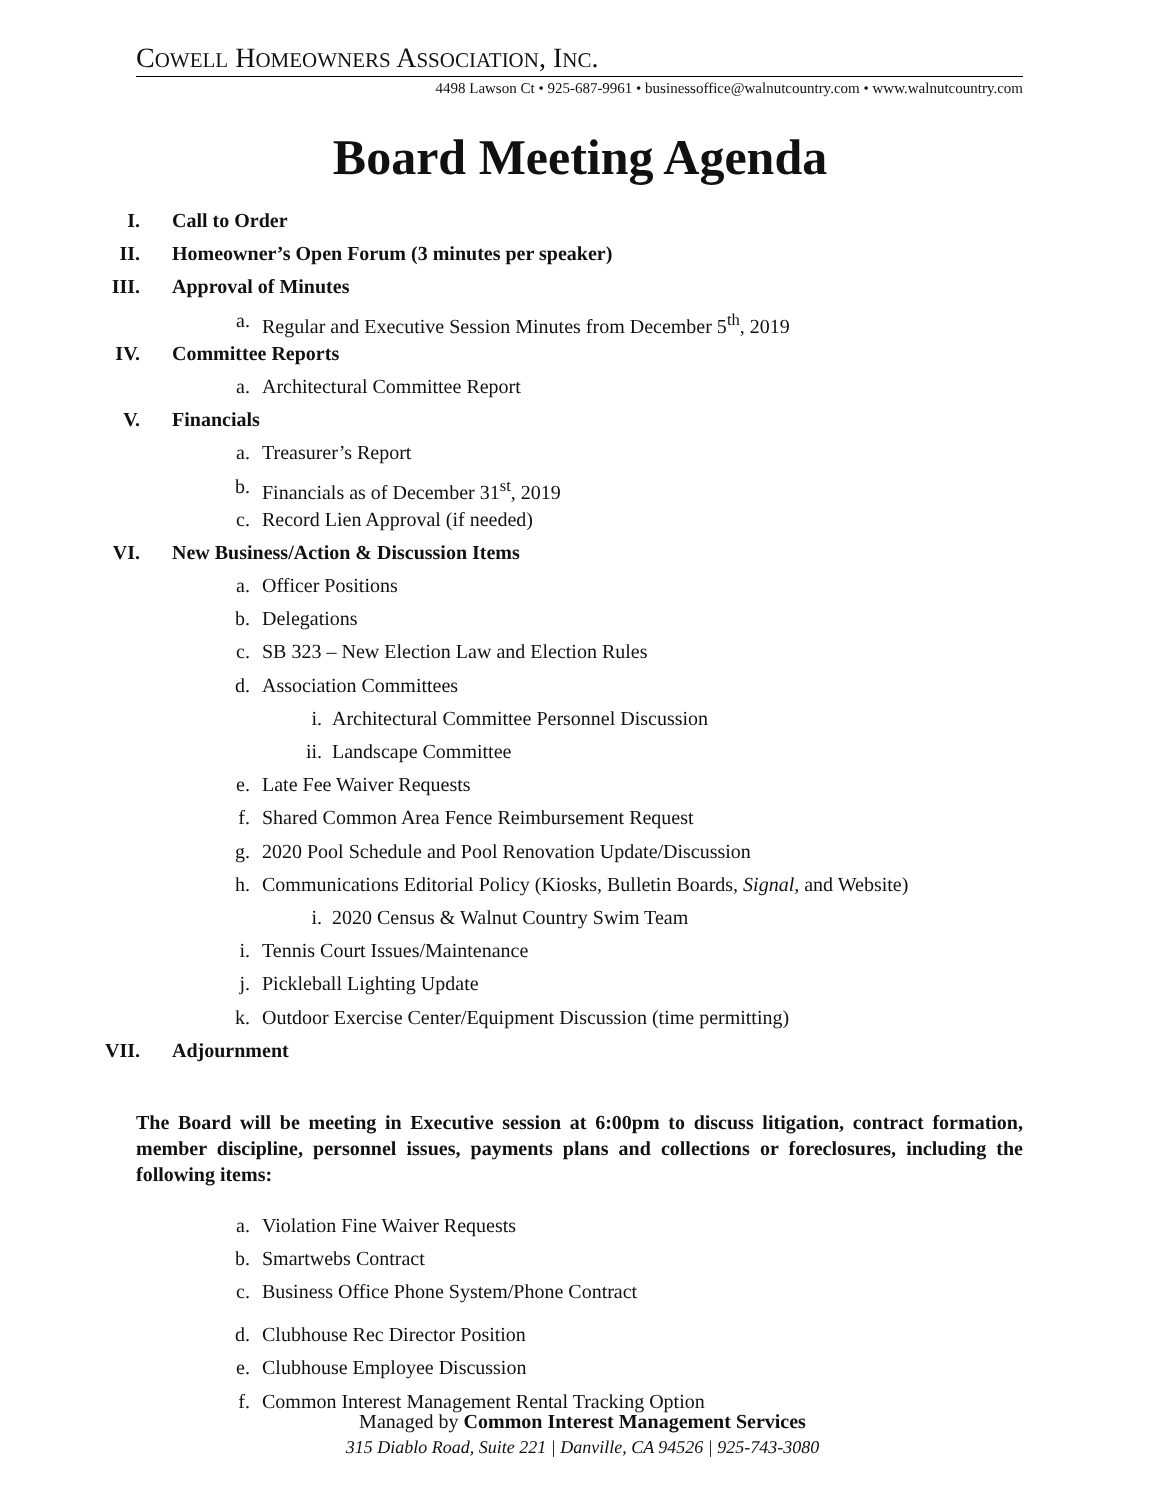COWELL HOMEOWNERS ASSOCIATION, INC.
4498 Lawson Ct • 925-687-9961 • businessoffice@walnutcountry.com • www.walnutcountry.com
Board Meeting Agenda
I. Call to Order
II. Homeowner’s Open Forum (3 minutes per speaker)
III. Approval of Minutes
a. Regular and Executive Session Minutes from December 5<sup>th</sup>, 2019
IV. Committee Reports
a. Architectural Committee Report
V. Financials
a. Treasurer’s Report
b. Financials as of December 31<sup>st</sup>, 2019
c. Record Lien Approval (if needed)
VI. New Business/Action & Discussion Items
a. Officer Positions
b. Delegations
c. SB 323 – New Election Law and Election Rules
d. Association Committees
i. Architectural Committee Personnel Discussion
ii. Landscape Committee
e. Late Fee Waiver Requests
f. Shared Common Area Fence Reimbursement Request
g. 2020 Pool Schedule and Pool Renovation Update/Discussion
h. Communications Editorial Policy (Kiosks, Bulletin Boards, Signal, and Website)
i. 2020 Census & Walnut Country Swim Team
i. Tennis Court Issues/Maintenance
j. Pickleball Lighting Update
k. Outdoor Exercise Center/Equipment Discussion (time permitting)
VII. Adjournment
The Board will be meeting in Executive session at 6:00pm to discuss litigation, contract formation, member discipline, personnel issues, payments plans and collections or foreclosures, including the following items:
a. Violation Fine Waiver Requests
b. Smartwebs Contract
c. Business Office Phone System/Phone Contract
d. Clubhouse Rec Director Position
e. Clubhouse Employee Discussion
f. Common Interest Management Rental Tracking Option
Managed by Common Interest Management Services
315 Diablo Road, Suite 221 | Danville, CA 94526 | 925-743-3080